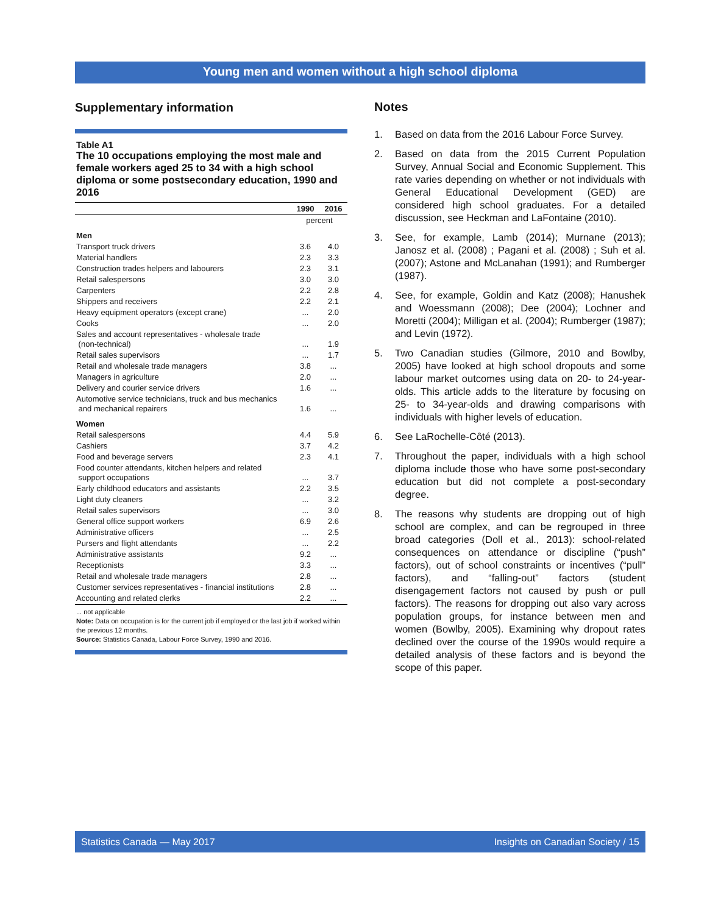Young men and women without a high school diploma
Supplementary information
Table A1
The 10 occupations employing the most male and female workers aged 25 to 34 with a high school diploma or some postsecondary education, 1990 and 2016
| | 1990 | 2016 |
| --- | --- | --- |
| | percent | |
| Men | | |
| Transport truck drivers | 3.6 | 4.0 |
| Material handlers | 2.3 | 3.3 |
| Construction trades helpers and labourers | 2.3 | 3.1 |
| Retail salespersons | 3.0 | 3.0 |
| Carpenters | 2.2 | 2.8 |
| Shippers and receivers | 2.2 | 2.1 |
| Heavy equipment operators (except crane) | ... | 2.0 |
| Cooks | ... | 2.0 |
| Sales and account representatives - wholesale trade (non-technical) | ... | 1.9 |
| Retail sales supervisors | ... | 1.7 |
| Retail and wholesale trade managers | 3.8 | ... |
| Managers in agriculture | 2.0 | ... |
| Delivery and courier service drivers | 1.6 | ... |
| Automotive service technicians, truck and bus mechanics and mechanical repairers | 1.6 | ... |
| Women | | |
| Retail salespersons | 4.4 | 5.9 |
| Cashiers | 3.7 | 4.2 |
| Food and beverage servers | 2.3 | 4.1 |
| Food counter attendants, kitchen helpers and related support occupations | ... | 3.7 |
| Early childhood educators and assistants | 2.2 | 3.5 |
| Light duty cleaners | ... | 3.2 |
| Retail sales supervisors | ... | 3.0 |
| General office support workers | 6.9 | 2.6 |
| Administrative officers | ... | 2.5 |
| Pursers and flight attendants | ... | 2.2 |
| Administrative assistants | 9.2 | ... |
| Receptionists | 3.3 | ... |
| Retail and wholesale trade managers | 2.8 | ... |
| Customer services representatives - financial institutions | 2.8 | ... |
| Accounting and related clerks | 2.2 | ... |
... not applicable
Note: Data on occupation is for the current job if employed or the last job if worked within the previous 12 months.
Source: Statistics Canada, Labour Force Survey, 1990 and 2016.
Notes
1. Based on data from the 2016 Labour Force Survey.
2. Based on data from the 2015 Current Population Survey, Annual Social and Economic Supplement. This rate varies depending on whether or not individuals with General Educational Development (GED) are considered high school graduates. For a detailed discussion, see Heckman and LaFontaine (2010).
3. See, for example, Lamb (2014); Murnane (2013); Janosz et al. (2008) ; Pagani et al. (2008) ; Suh et al. (2007); Astone and McLanahan (1991); and Rumberger (1987).
4. See, for example, Goldin and Katz (2008); Hanushek and Woessmann (2008); Dee (2004); Lochner and Moretti (2004); Milligan et al. (2004); Rumberger (1987); and Levin (1972).
5. Two Canadian studies (Gilmore, 2010 and Bowlby, 2005) have looked at high school dropouts and some labour market outcomes using data on 20- to 24-year-olds. This article adds to the literature by focusing on 25- to 34-year-olds and drawing comparisons with individuals with higher levels of education.
6. See LaRochelle-Côté (2013).
7. Throughout the paper, individuals with a high school diploma include those who have some post-secondary education but did not complete a post-secondary degree.
8. The reasons why students are dropping out of high school are complex, and can be regrouped in three broad categories (Doll et al., 2013): school-related consequences on attendance or discipline (“push” factors), out of school constraints or incentives (“pull” factors), and “falling-out” factors (student disengagement factors not caused by push or pull factors). The reasons for dropping out also vary across population groups, for instance between men and women (Bowlby, 2005). Examining why dropout rates declined over the course of the 1990s would require a detailed analysis of these factors and is beyond the scope of this paper.
Statistics Canada — May 2017 Insights on Canadian Society / 15